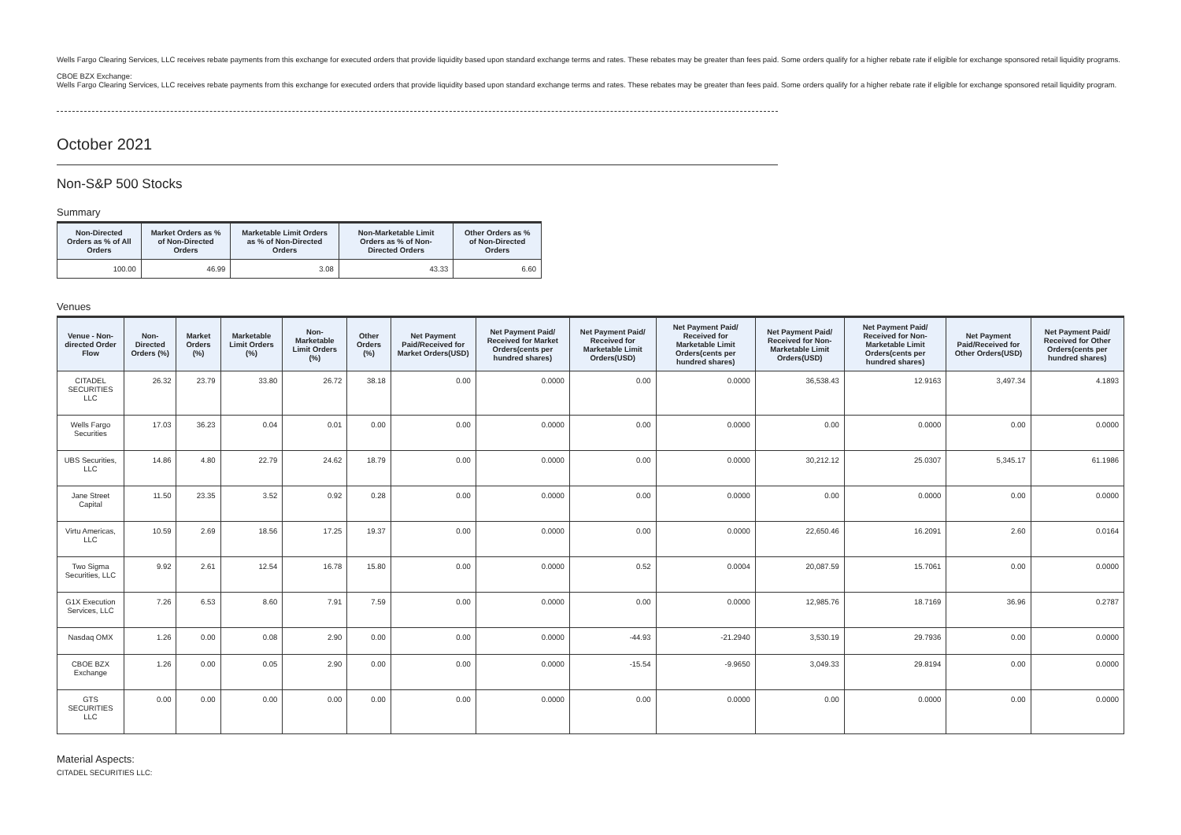Wells Fargo Clearing Services, LLC receives rebate payments from this exchange for executed orders that provide liquidity based upon standard exchange terms and rates. These rebates may be greater than fees paid. Some orders qualify for a higher rebate rate if eligible for exchange sponsored retail liquidity programs.
CBOE BZX Exchange:
Wells Fargo Clearing Services, LLC receives rebate payments from this exchange for executed orders that provide liquidity based upon standard exchange terms and rates. These rebates may be greater than fees paid. Some orders qualify for a higher rebate rate if eligible for exchange sponsored retail liquidity program.
October 2021
Non-S&P 500 Stocks
Summary
| Non-Directed Orders as % of All Orders | Market Orders as % of Non-Directed Orders | Marketable Limit Orders as % of Non-Directed Orders | Non-Marketable Limit Orders as % of Non-Directed Orders | Other Orders as % of Non-Directed Orders |
| --- | --- | --- | --- | --- |
| 100.00 | 46.99 | 3.08 | 43.33 | 6.60 |
Venues
| Venue - Non-directed Order Flow | Non-Directed Orders (%) | Market Orders (%) | Marketable Limit Orders (%) | Non-Marketable Limit Orders (%) | Other Orders (%) | Net Payment Paid/Received for Market Orders(USD) | Net Payment Paid/ Received for Market Orders(cents per hundred shares) | Net Payment Paid/ Received for Marketable Limit Orders(USD) | Net Payment Paid/ Received for Marketable Limit Orders(cents per hundred shares) | Net Payment Paid/ Received for Non-Marketable Limit Orders(USD) | Net Payment Paid/ Received for Non-Marketable Limit Orders(cents per hundred shares) | Net Payment Paid/Received for Other Orders(USD) | Net Payment Paid/ Received for Other Orders(cents per hundred shares) |
| --- | --- | --- | --- | --- | --- | --- | --- | --- | --- | --- | --- | --- | --- |
| CITADEL SECURITIES LLC | 26.32 | 23.79 | 33.80 | 26.72 | 38.18 | 0.00 | 0.0000 | 0.00 | 0.0000 | 36,538.43 | 12.9163 | 3,497.34 | 4.1893 |
| Wells Fargo Securities | 17.03 | 36.23 | 0.04 | 0.01 | 0.00 | 0.00 | 0.0000 | 0.00 | 0.0000 | 0.00 | 0.0000 | 0.00 | 0.0000 |
| UBS Securities, LLC | 14.86 | 4.80 | 22.79 | 24.62 | 18.79 | 0.00 | 0.0000 | 0.00 | 0.0000 | 30,212.12 | 25.0307 | 5,345.17 | 61.1986 |
| Jane Street Capital | 11.50 | 23.35 | 3.52 | 0.92 | 0.28 | 0.00 | 0.0000 | 0.00 | 0.0000 | 0.00 | 0.0000 | 0.00 | 0.0000 |
| Virtu Americas, LLC | 10.59 | 2.69 | 18.56 | 17.25 | 19.37 | 0.00 | 0.0000 | 0.00 | 0.0000 | 22,650.46 | 16.2091 | 2.60 | 0.0164 |
| Two Sigma Securities, LLC | 9.92 | 2.61 | 12.54 | 16.78 | 15.80 | 0.00 | 0.0000 | 0.52 | 0.0004 | 20,087.59 | 15.7061 | 0.00 | 0.0000 |
| G1X Execution Services, LLC | 7.26 | 6.53 | 8.60 | 7.91 | 7.59 | 0.00 | 0.0000 | 0.00 | 0.0000 | 12,985.76 | 18.7169 | 36.96 | 0.2787 |
| Nasdaq OMX | 1.26 | 0.00 | 0.08 | 2.90 | 0.00 | 0.00 | 0.0000 | -44.93 | -21.2940 | 3,530.19 | 29.7936 | 0.00 | 0.0000 |
| CBOE BZX Exchange | 1.26 | 0.00 | 0.05 | 2.90 | 0.00 | 0.00 | 0.0000 | -15.54 | -9.9650 | 3,049.33 | 29.8194 | 0.00 | 0.0000 |
| GTS SECURITIES LLC | 0.00 | 0.00 | 0.00 | 0.00 | 0.00 | 0.00 | 0.0000 | 0.00 | 0.0000 | 0.00 | 0.0000 | 0.00 | 0.0000 |
Material Aspects:
CITADEL SECURITIES LLC: